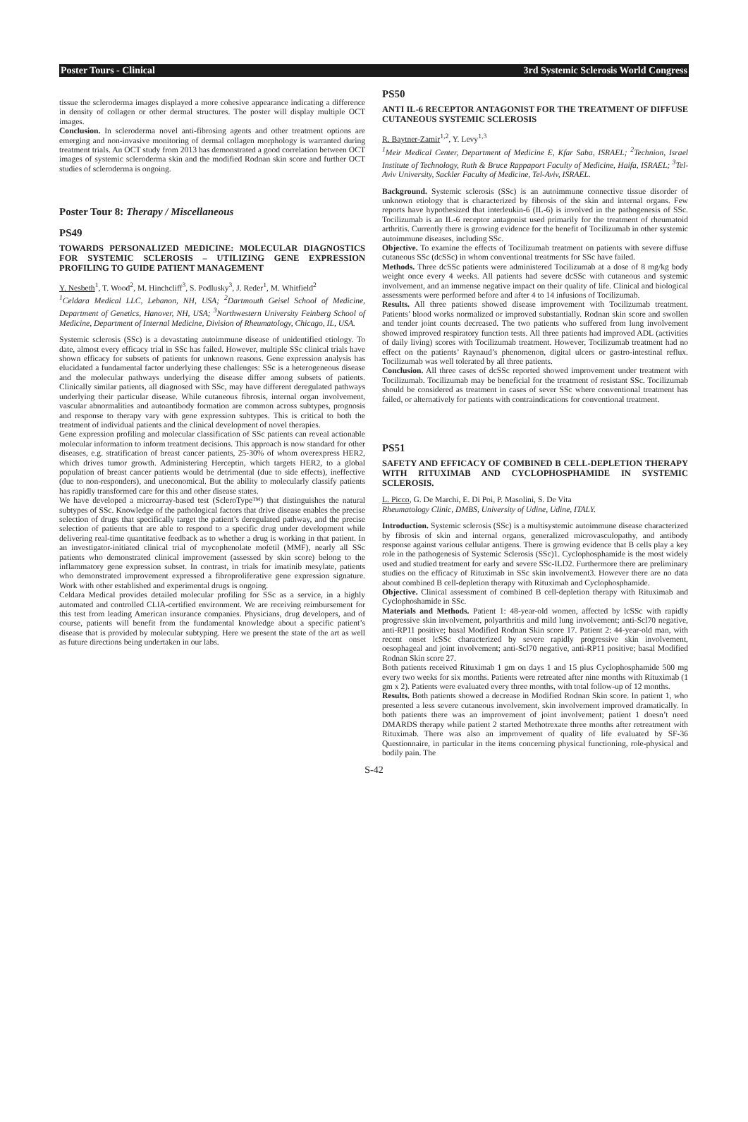Poster Tours - Clinical 3rd Systemic Sclerosis World Congress
tissue the scleroderma images displayed a more cohesive appearance indicating a difference in density of collagen or other dermal structures. The poster will display multiple OCT images.
Conclusion. In scleroderma novel anti-fibrosing agents and other treatment options are emerging and non-invasive monitoring of dermal collagen morphology is warranted during treatment trials. An OCT study from 2013 has demonstrated a good correlation between OCT images of systemic scleroderma skin and the modified Rodnan skin score and further OCT studies of scleroderma is ongoing.
Poster Tour 8: Therapy / Miscellaneous
PS49
TOWARDS PERSONALIZED MEDICINE: MOLECULAR DIAGNOSTICS FOR SYSTEMIC SCLEROSIS – UTILIZING GENE EXPRESSION PROFILING TO GUIDE PATIENT MANAGEMENT
Y. Nesbeth<sup>1</sup>, T. Wood<sup>2</sup>, M. Hinchcliff<sup>3</sup>, S. Podlusky<sup>3</sup>, J. Reder<sup>1</sup>, M. Whitfield<sup>2</sup>
<sup>1</sup> Celdara Medical LLC, Lebanon, NH, USA; <sup>2</sup>Dartmouth Geisel School of Medicine, Department of Genetics, Hanover, NH, USA; <sup>3</sup>Northwestern University Feinberg School of Medicine, Department of Internal Medicine, Division of Rheumatology, Chicago, IL, USA.
Systemic sclerosis (SSc) is a devastating autoimmune disease of unidentified etiology. To date, almost every efficacy trial in SSc has failed. However, multiple SSc clinical trials have shown efficacy for subsets of patients for unknown reasons. Gene expression analysis has elucidated a fundamental factor underlying these challenges: SSc is a heterogeneous disease and the molecular pathways underlying the disease differ among subsets of patients. Clinically similar patients, all diagnosed with SSc, may have different deregulated pathways underlying their particular disease. While cutaneous fibrosis, internal organ involvement, vascular abnormalities and autoantibody formation are common across subtypes, prognosis and response to therapy vary with gene expression subtypes. This is critical to both the treatment of individual patients and the clinical development of novel therapies.
Gene expression profiling and molecular classification of SSc patients can reveal actionable molecular information to inform treatment decisions. This approach is now standard for other diseases, e.g. stratification of breast cancer patients, 25-30% of whom overexpress HER2, which drives tumor growth. Administering Herceptin, which targets HER2, to a global population of breast cancer patients would be detrimental (due to side effects), ineffective (due to non-responders), and uneconomical. But the ability to molecularly classify patients has rapidly transformed care for this and other disease states.
We have developed a microarray-based test (ScleroType™) that distinguishes the natural subtypes of SSc. Knowledge of the pathological factors that drive disease enables the precise selection of drugs that specifically target the patient’s deregulated pathway, and the precise selection of patients that are able to respond to a specific drug under development while delivering real-time quantitative feedback as to whether a drug is working in that patient. In an investigator-initiated clinical trial of mycophenolate mofetil (MMF), nearly all SSc patients who demonstrated clinical improvement (assessed by skin score) belong to the inflammatory gene expression subset. In contrast, in trials for imatinib mesylate, patients who demonstrated improvement expressed a fibroproliferative gene expression signature. Work with other established and experimental drugs is ongoing.
Celdara Medical provides detailed molecular profiling for SSc as a service, in a highly automated and controlled CLIA-certified environment. We are receiving reimbursement for this test from leading American insurance companies. Physicians, drug developers, and of course, patients will benefit from the fundamental knowledge about a specific patient’s disease that is provided by molecular subtyping. Here we present the state of the art as well as future directions being undertaken in our labs.
PS50
ANTI IL-6 RECEPTOR ANTAGONIST FOR THE TREATMENT OF DIFFUSE CUTANEOUS SYSTEMIC SCLEROSIS
R. Baytner-Zamir<sup>1,2</sup>, Y. Levy<sup>1,3</sup>
<sup>1</sup> Meir Medical Center, Department of Medicine E, Kfar Saba, ISRAEL; <sup>2</sup>Technion, Israel Institute of Technology, Ruth & Bruce Rappaport Faculty of Medicine, Haifa, ISRAEL; <sup>3</sup>Tel-Aviv University, Sackler Faculty of Medicine, Tel-Aviv, ISRAEL.
Background. Systemic sclerosis (SSc) is an autoimmune connective tissue disorder of unknown etiology that is characterized by fibrosis of the skin and internal organs. Few reports have hypothesized that interleukin-6 (IL-6) is involved in the pathogenesis of SSc. Tocilizumab is an IL-6 receptor antagonist used primarily for the treatment of rheumatoid arthritis. Currently there is growing evidence for the benefit of Tocilizumab in other systemic autoimmune diseases, including SSc.
Objective. To examine the effects of Tocilizumab treatment on patients with severe diffuse cutaneous SSc (dcSSc) in whom conventional treatments for SSc have failed.
Methods. Three dcSSc patients were administered Tocilizumab at a dose of 8 mg/kg body weight once every 4 weeks. All patients had severe dcSSc with cutaneous and systemic involvement, and an immense negative impact on their quality of life. Clinical and biological assessments were performed before and after 4 to 14 infusions of Tocilizumab.
Results. All three patients showed disease improvement with Tocilizumab treatment. Patients’ blood works normalized or improved substantially. Rodnan skin score and swollen and tender joint counts decreased. The two patients who suffered from lung involvement showed improved respiratory function tests. All three patients had improved ADL (activities of daily living) scores with Tocilizumab treatment. However, Tocilizumab treatment had no effect on the patients’ Raynaud’s phenomenon, digital ulcers or gastro-intestinal reflux. Tocilizumab was well tolerated by all three patients.
Conclusion. All three cases of dcSSc reported showed improvement under treatment with Tocilizumab. Tocilizumab may be beneficial for the treatment of resistant SSc. Tocilizumab should be considered as treatment in cases of sever SSc where conventional treatment has failed, or alternatively for patients with contraindications for conventional treatment.
PS51
SAFETY AND EFFICACY OF COMBINED B CELL-DEPLETION THERAPY WITH RITUXIMAB AND CYCLOPHOSPHAMIDE IN SYSTEMIC SCLEROSIS.
L. Picco, G. De Marchi, E. Di Poi, P. Masolini, S. De Vita
Rheumatology Clinic, DMBS, University of Udine, Udine, ITALY.
Introduction. Systemic sclerosis (SSc) is a multisystemic autoimmune disease characterized by fibrosis of skin and internal organs, generalized microvasculopathy, and antibody response against various cellular antigens. There is growing evidence that B cells play a key role in the pathogenesis of Systemic Sclerosis (SSc)1. Cyclophosphamide is the most widely used and studied treatment for early and severe SSc-ILD2. Furthermore there are preliminary studies on the efficacy of Rituximab in SSc skin involvement3. However there are no data about combined B cell-depletion therapy with Rituximab and Cyclophosphamide.
Objective. Clinical assessment of combined B cell-depletion therapy with Rituximab and Cyclophoshamide in SSc.
Materials and Methods. Patient 1: 48-year-old women, affected by lcSSc with rapidly progressive skin involvement, polyarthritis and mild lung involvement; anti-Scl70 negative, anti-RP11 positive; basal Modified Rodnan Skin score 17. Patient 2: 44-year-old man, with recent onset lcSSc characterized by severe rapidly progressive skin involvement, oesophageal and joint involvement; anti-Scl70 negative, anti-RP11 positive; basal Modified Rodnan Skin score 27.
Both patients received Rituximab 1 gm on days 1 and 15 plus Cyclophosphamide 500 mg every two weeks for six months. Patients were retreated after nine months with Rituximab (1 gm x 2). Patients were evaluated every three months, with total follow-up of 12 months.
Results. Both patients showed a decrease in Modified Rodnan Skin score. In patient 1, who presented a less severe cutaneous involvement, skin involvement improved dramatically. In both patients there was an improvement of joint involvement; patient 1 doesn’t need DMARDS therapy while patient 2 started Methotrexate three months after retreatment with Rituximab. There was also an improvement of quality of life evaluated by SF-36 Questionnaire, in particular in the items concerning physical functioning, role-physical and bodily pain. The
S-42